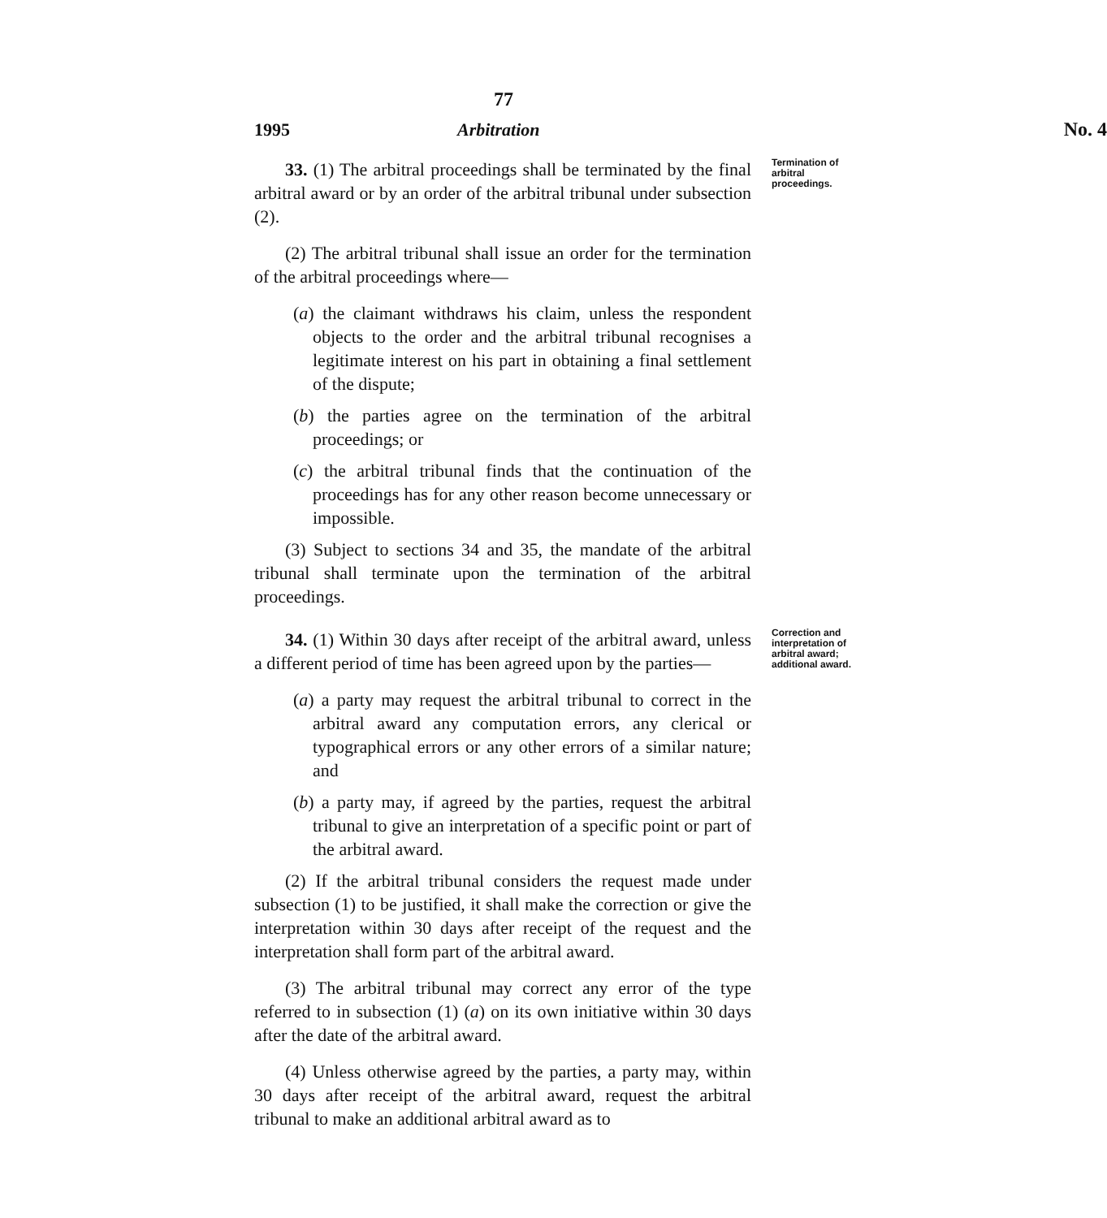77
1995 Arbitration No. 4
33. (1) The arbitral proceedings shall be terminated by the final arbitral award or by an order of the arbitral tribunal under subsection (2).
(2) The arbitral tribunal shall issue an order for the termination of the arbitral proceedings where—
(a) the claimant withdraws his claim, unless the respondent objects to the order and the arbitral tribunal recognises a legitimate interest on his part in obtaining a final settlement of the dispute;
(b) the parties agree on the termination of the arbitral proceedings; or
(c) the arbitral tribunal finds that the continuation of the proceedings has for any other reason become unnecessary or impossible.
(3) Subject to sections 34 and 35, the mandate of the arbitral tribunal shall terminate upon the termination of the arbitral proceedings.
Termination of arbitral proceedings.
34. (1) Within 30 days after receipt of the arbitral award, unless a different period of time has been agreed upon by the parties—
(a) a party may request the arbitral tribunal to correct in the arbitral award any computation errors, any clerical or typographical errors or any other errors of a similar nature; and
(b) a party may, if agreed by the parties, request the arbitral tribunal to give an interpretation of a specific point or part of the arbitral award.
(2) If the arbitral tribunal considers the request made under subsection (1) to be justified, it shall make the correction or give the interpretation within 30 days after receipt of the request and the interpretation shall form part of the arbitral award.
(3) The arbitral tribunal may correct any error of the type referred to in subsection (1) (a) on its own initiative within 30 days after the date of the arbitral award.
(4) Unless otherwise agreed by the parties, a party may, within 30 days after receipt of the arbitral award, request the arbitral tribunal to make an additional arbitral award as to
Correction and interpretation of arbitral award; additional award.